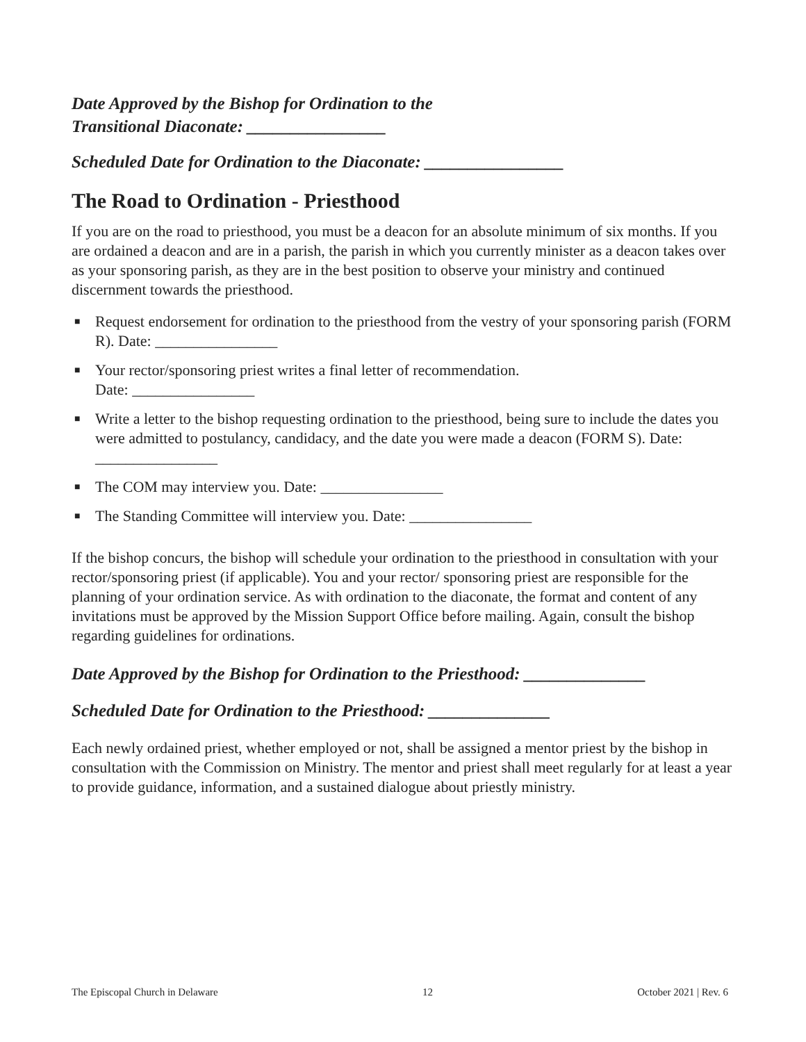Date Approved by the Bishop for Ordination to the
Transitional Diaconate: ________________
Scheduled Date for Ordination to the Diaconate: ________________
The Road to Ordination - Priesthood
If you are on the road to priesthood, you must be a deacon for an absolute minimum of six months. If you are ordained a deacon and are in a parish, the parish in which you currently minister as a deacon takes over as your sponsoring parish, as they are in the best position to observe your ministry and continued discernment towards the priesthood.
■ Request endorsement for ordination to the priesthood from the vestry of your sponsoring parish (FORM R). Date: ________________
■ Your rector/sponsoring priest writes a final letter of recommendation.
Date: ________________
■ Write a letter to the bishop requesting ordination to the priesthood, being sure to include the dates you were admitted to postulancy, candidacy, and the date you were made a deacon (FORM S). Date: ________________
■ The COM may interview you. Date: ________________
■ The Standing Committee will interview you. Date: ________________
If the bishop concurs, the bishop will schedule your ordination to the priesthood in consultation with your rector/sponsoring priest (if applicable). You and your rector/ sponsoring priest are responsible for the planning of your ordination service. As with ordination to the diaconate, the format and content of any invitations must be approved by the Mission Support Office before mailing. Again, consult the bishop regarding guidelines for ordinations.
Date Approved by the Bishop for Ordination to the Priesthood: ______________
Scheduled Date for Ordination to the Priesthood: ______________
Each newly ordained priest, whether employed or not, shall be assigned a mentor priest by the bishop in consultation with the Commission on Ministry. The mentor and priest shall meet regularly for at least a year to provide guidance, information, and a sustained dialogue about priestly ministry.
The Episcopal Church in Delaware 12 October 2021 | Rev. 6